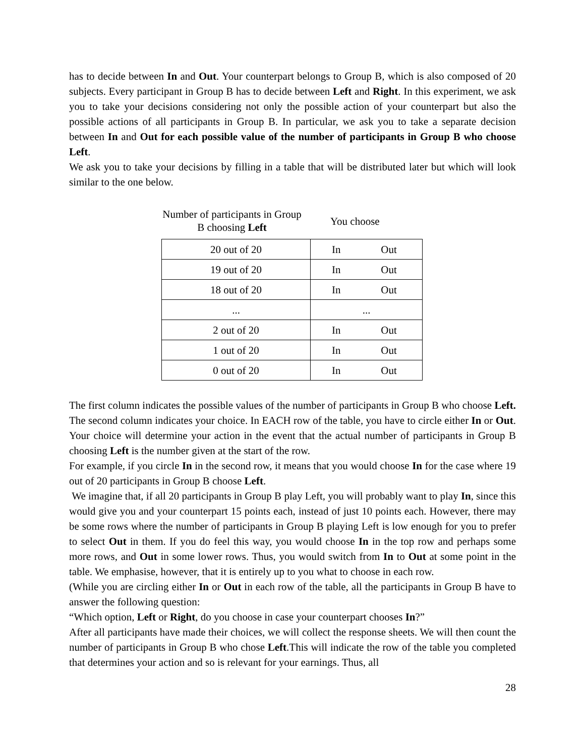has to decide between In and Out. Your counterpart belongs to Group B, which is also composed of 20 subjects. Every participant in Group B has to decide between Left and Right. In this experiment, we ask you to take your decisions considering not only the possible action of your counterpart but also the possible actions of all participants in Group B. In particular, we ask you to take a separate decision between In and Out for each possible value of the number of participants in Group B who choose Left.
We ask you to take your decisions by filling in a table that will be distributed later but which will look similar to the one below.
Number of participants in Group B choosing Left
You choose
| 20 out of 20 | In Out |
| 19 out of 20 | In Out |
| 18 out of 20 | In Out |
| ... | ... |
| 2 out of 20 | In Out |
| 1 out of 20 | In Out |
| 0 out of 20 | In Out |
The first column indicates the possible values of the number of participants in Group B who choose Left. The second column indicates your choice. In EACH row of the table, you have to circle either In or Out. Your choice will determine your action in the event that the actual number of participants in Group B choosing Left is the number given at the start of the row.
For example, if you circle In in the second row, it means that you would choose In for the case where 19 out of 20 participants in Group B choose Left.
We imagine that, if all 20 participants in Group B play Left, you will probably want to play In, since this would give you and your counterpart 15 points each, instead of just 10 points each. However, there may be some rows where the number of participants in Group B playing Left is low enough for you to prefer to select Out in them. If you do feel this way, you would choose In in the top row and perhaps some more rows, and Out in some lower rows. Thus, you would switch from In to Out at some point in the table. We emphasise, however, that it is entirely up to you what to choose in each row.
(While you are circling either In or Out in each row of the table, all the participants in Group B have to answer the following question:
“Which option, Left or Right, do you choose in case your counterpart chooses In?”
After all participants have made their choices, we will collect the response sheets. We will then count the number of participants in Group B who chose Left.This will indicate the row of the table you completed that determines your action and so is relevant for your earnings. Thus, all
28